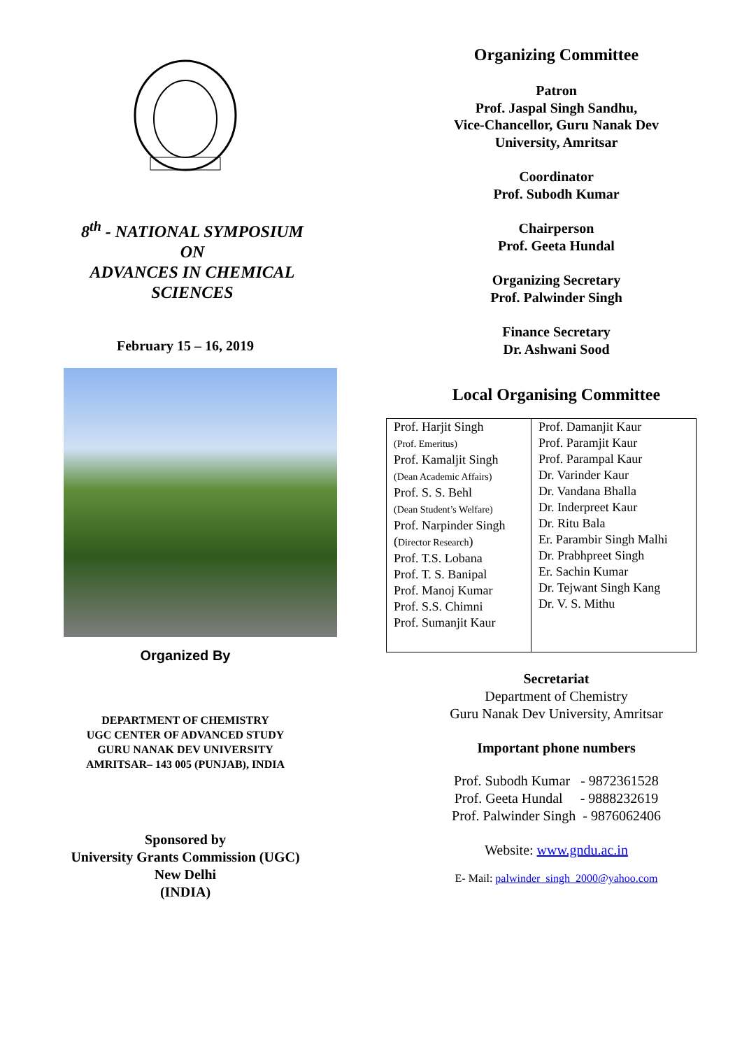8<sup>th</sup> - NATIONAL SYMPOSIUM
ON
ADVANCES IN CHEMICAL
SCIENCES
February 15 – 16, 2019
Organized By
DEPARTMENT OF CHEMISTRY
UGC CENTER OF ADVANCED STUDY
GURU NANAK DEV UNIVERSITY
AMRITSAR– 143 005 (PUNJAB), INDIA
Sponsored by
University Grants Commission (UGC)
New Delhi
(INDIA)
Organizing Committee
Patron
Prof. Jaspal Singh Sandhu,
Vice-Chancellor, Guru Nanak Dev
University, Amritsar
Coordinator
Prof. Subodh Kumar
Chairperson
Prof. Geeta Hundal
Organizing Secretary
Prof. Palwinder Singh
Finance Secretary
Dr. Ashwani Sood
Local Organising Committee
| Prof. Harjit Singh (Prof. Emeritus) Prof. Kamaljit Singh (Dean Academic Affairs) Prof. S. S. Behl (Dean Student’s Welfare) Prof. Narpinder Singh ( Director Research ) Prof. T.S. Lobana Prof. T. S. Banipal Prof. Manoj Kumar Prof. S.S. Chimni Prof. Sumanjit Kaur | Prof. Damanjit Kaur Prof. Paramjit Kaur Prof. Parampal Kaur Dr. Varinder Kaur Dr. Vandana Bhalla Dr. Inderpreet Kaur Dr. Ritu Bala Er. Parambir Singh Malhi Dr. Prabhpreet Singh Er. Sachin Kumar Dr. Tejwant Singh Kang Dr. V. S. Mithu |
Secretariat
Department of Chemistry
Guru Nanak Dev University, Amritsar
Important phone numbers
Prof. Subodh Kumar - 9872361528
Prof. Geeta Hundal - 9888232619
Prof. Palwinder Singh - 9876062406
Website: www.gndu.ac.in
E- Mail: palwinder_singh_2000@yahoo.com